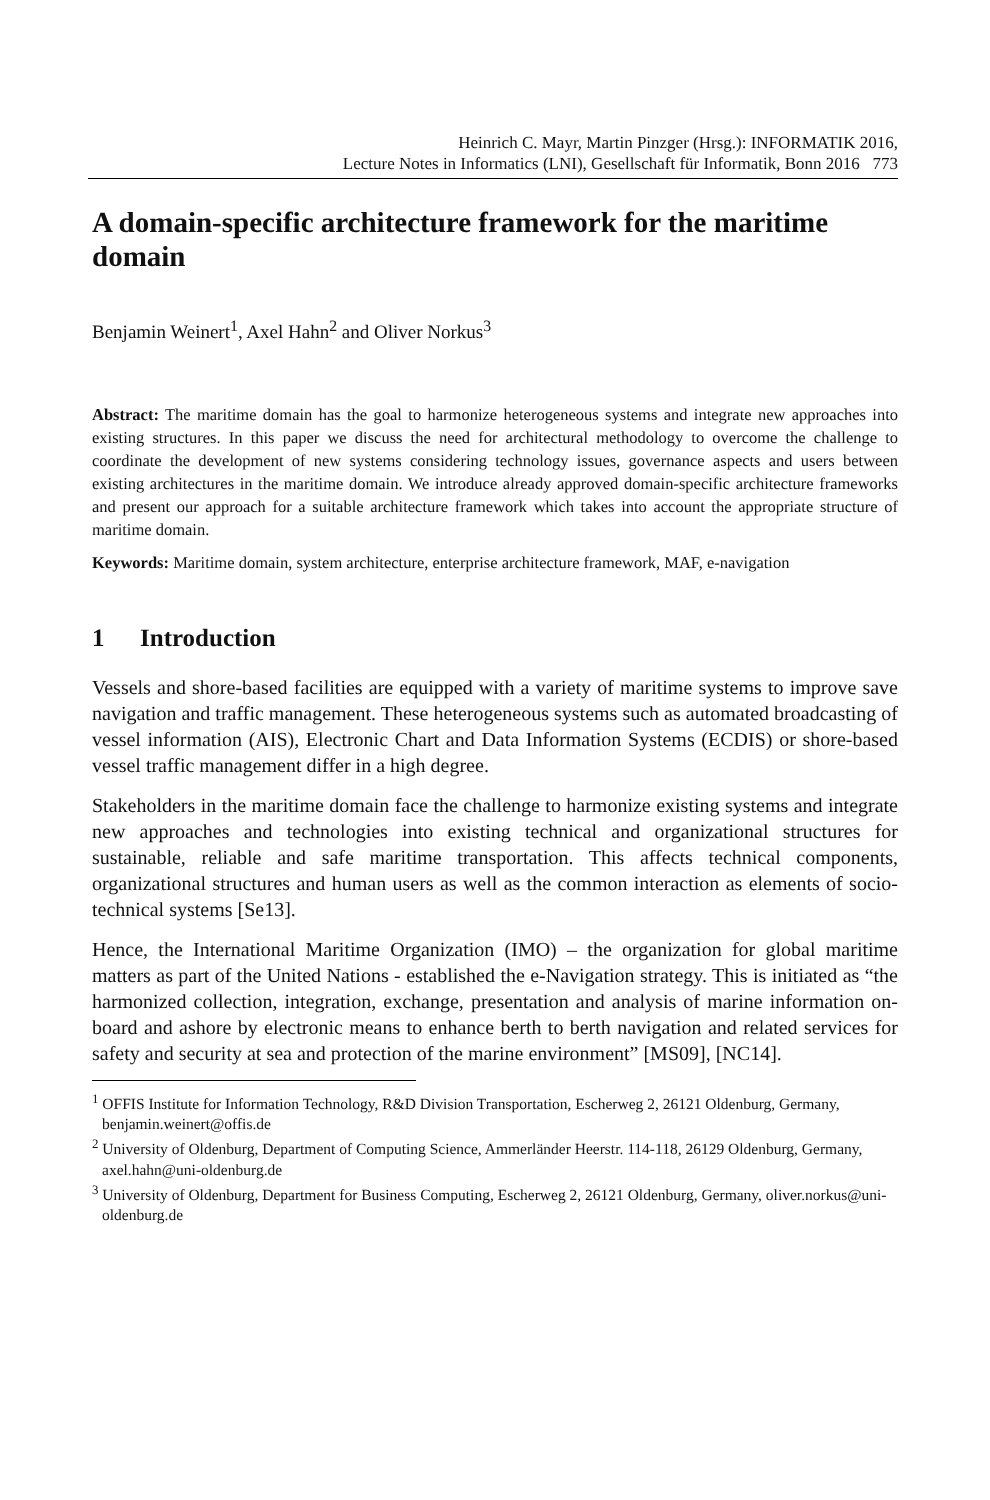Heinrich C. Mayr, Martin Pinzger (Hrsg.): INFORMATIK 2016,
Lecture Notes in Informatics (LNI), Gesellschaft für Informatik, Bonn 2016 773
A domain-specific architecture framework for the maritime domain
Benjamin Weinert<sup>1</sup>, Axel Hahn<sup>2</sup> and Oliver Norkus<sup>3</sup>
Abstract: The maritime domain has the goal to harmonize heterogeneous systems and integrate new approaches into existing structures. In this paper we discuss the need for architectural methodology to overcome the challenge to coordinate the development of new systems considering technology issues, governance aspects and users between existing architectures in the maritime domain. We introduce already approved domain-specific architecture frameworks and present our approach for a suitable architecture framework which takes into account the appropriate structure of maritime domain.
Keywords: Maritime domain, system architecture, enterprise architecture framework, MAF, e-navigation
1 Introduction
Vessels and shore-based facilities are equipped with a variety of maritime systems to improve save navigation and traffic management. These heterogeneous systems such as automated broadcasting of vessel information (AIS), Electronic Chart and Data Information Systems (ECDIS) or shore-based vessel traffic management differ in a high degree.
Stakeholders in the maritime domain face the challenge to harmonize existing systems and integrate new approaches and technologies into existing technical and organizational structures for sustainable, reliable and safe maritime transportation. This affects technical components, organizational structures and human users as well as the common interaction as elements of socio-technical systems [Se13].
Hence, the International Maritime Organization (IMO) – the organization for global maritime matters as part of the United Nations - established the e-Navigation strategy. This is initiated as “the harmonized collection, integration, exchange, presentation and analysis of marine information on-board and ashore by electronic means to enhance berth to berth navigation and related services for safety and security at sea and protection of the marine environment” [MS09], [NC14].
<sup>1</sup> OFFIS Institute for Information Technology, R&D Division Transportation, Escherweg 2, 26121 Oldenburg, Germany, benjamin.weinert@offis.de
<sup>2</sup> University of Oldenburg, Department of Computing Science, Ammerländer Heerstr. 114-118, 26129 Oldenburg, Germany, axel.hahn@uni-oldenburg.de
<sup>3</sup> University of Oldenburg, Department for Business Computing, Escherweg 2, 26121 Oldenburg, Germany, oliver.norkus@uni-oldenburg.de